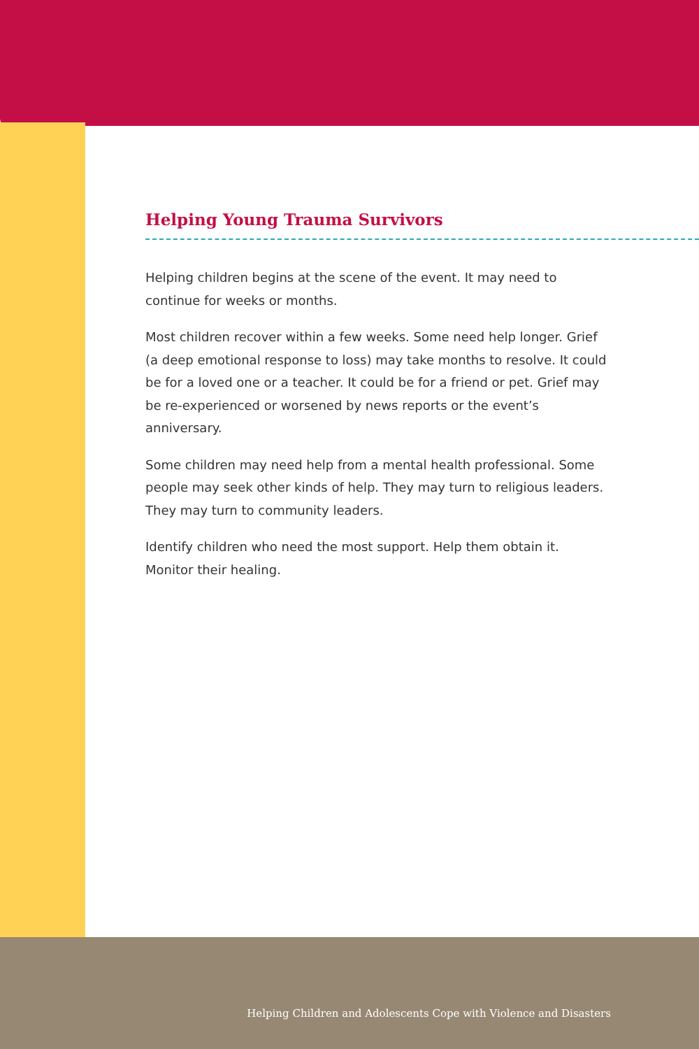Helping Young Trauma Survivors
Helping children begins at the scene of the event. It may need to continue for weeks or months.
Most children recover within a few weeks. Some need help longer. Grief (a deep emotional response to loss) may take months to resolve. It could be for a loved one or a teacher. It could be for a friend or pet. Grief may be re-experienced or worsened by news reports or the event’s anniversary.
Some children may need help from a mental health professional. Some people may seek other kinds of help. They may turn to religious leaders. They may turn to community leaders.
Identify children who need the most support. Help them obtain it. Monitor their healing.
Helping Children and Adolescents Cope with Violence and Disasters